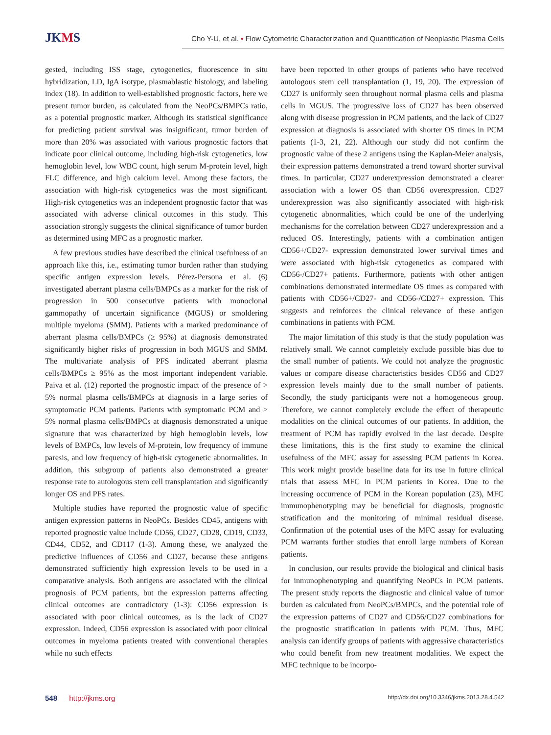JKMS
Cho Y-U, et al. • Flow Cytometric Characterization and Quantification of Neoplastic Plasma Cells
gested, including ISS stage, cytogenetics, fluorescence in situ hybridization, LD, IgA isotype, plasmablastic histology, and labeling index (18). In addition to well-established prognostic factors, here we present tumor burden, as calculated from the NeoPCs/BMPCs ratio, as a potential prognostic marker. Although its statistical significance for predicting patient survival was insignificant, tumor burden of more than 20% was associated with various prognostic factors that indicate poor clinical outcome, including high-risk cytogenetics, low hemoglobin level, low WBC count, high serum M-protein level, high FLC difference, and high calcium level. Among these factors, the association with high-risk cytogenetics was the most significant. High-risk cytogenetics was an independent prognostic factor that was associated with adverse clinical outcomes in this study. This association strongly suggests the clinical significance of tumor burden as determined using MFC as a prognostic marker.
A few previous studies have described the clinical usefulness of an approach like this, i.e., estimating tumor burden rather than studying specific antigen expression levels. Pérez-Persona et al. (6) investigated aberrant plasma cells/BMPCs as a marker for the risk of progression in 500 consecutive patients with monoclonal gammopathy of uncertain significance (MGUS) or smoldering multiple myeloma (SMM). Patients with a marked predominance of aberrant plasma cells/BMPCs (≥ 95%) at diagnosis demonstrated significantly higher risks of progression in both MGUS and SMM. The multivariate analysis of PFS indicated aberrant plasma cells/BMPCs ≥ 95% as the most important independent variable. Paiva et al. (12) reported the prognostic impact of the presence of > 5% normal plasma cells/BMPCs at diagnosis in a large series of symptomatic PCM patients. Patients with symptomatic PCM and > 5% normal plasma cells/BMPCs at diagnosis demonstrated a unique signature that was characterized by high hemoglobin levels, low levels of BMPCs, low levels of M-protein, low frequency of immune paresis, and low frequency of high-risk cytogenetic abnormalities. In addition, this subgroup of patients also demonstrated a greater response rate to autologous stem cell transplantation and significantly longer OS and PFS rates.
Multiple studies have reported the prognostic value of specific antigen expression patterns in NeoPCs. Besides CD45, antigens with reported prognostic value include CD56, CD27, CD28, CD19, CD33, CD44, CD52, and CD117 (1-3). Among these, we analyzed the predictive influences of CD56 and CD27, because these antigens demonstrated sufficiently high expression levels to be used in a comparative analysis. Both antigens are associated with the clinical prognosis of PCM patients, but the expression patterns affecting clinical outcomes are contradictory (1-3): CD56 expression is associated with poor clinical outcomes, as is the lack of CD27 expression. Indeed, CD56 expression is associated with poor clinical outcomes in myeloma patients treated with conventional therapies while no such effects
have been reported in other groups of patients who have received autologous stem cell transplantation (1, 19, 20). The expression of CD27 is uniformly seen throughout normal plasma cells and plasma cells in MGUS. The progressive loss of CD27 has been observed along with disease progression in PCM patients, and the lack of CD27 expression at diagnosis is associated with shorter OS times in PCM patients (1-3, 21, 22). Although our study did not confirm the prognostic value of these 2 antigens using the Kaplan-Meier analysis, their expression patterns demonstrated a trend toward shorter survival times. In particular, CD27 underexpression demonstrated a clearer association with a lower OS than CD56 overexpression. CD27 underexpression was also significantly associated with high-risk cytogenetic abnormalities, which could be one of the underlying mechanisms for the correlation between CD27 underexpression and a reduced OS. Interestingly, patients with a combination antigen CD56+/CD27- expression demonstrated lower survival times and were associated with high-risk cytogenetics as compared with CD56-/CD27+ patients. Furthermore, patients with other antigen combinations demonstrated intermediate OS times as compared with patients with CD56+/CD27- and CD56-/CD27+ expression. This suggests and reinforces the clinical relevance of these antigen combinations in patients with PCM.
The major limitation of this study is that the study population was relatively small. We cannot completely exclude possible bias due to the small number of patients. We could not analyze the prognostic values or compare disease characteristics besides CD56 and CD27 expression levels mainly due to the small number of patients. Secondly, the study participants were not a homogeneous group. Therefore, we cannot completely exclude the effect of therapeutic modalities on the clinical outcomes of our patients. In addition, the treatment of PCM has rapidly evolved in the last decade. Despite these limitations, this is the first study to examine the clinical usefulness of the MFC assay for assessing PCM patients in Korea. This work might provide baseline data for its use in future clinical trials that assess MFC in PCM patients in Korea. Due to the increasing occurrence of PCM in the Korean population (23), MFC immunophenotyping may be beneficial for diagnosis, prognostic stratification and the monitoring of minimal residual disease. Confirmation of the potential uses of the MFC assay for evaluating PCM warrants further studies that enroll large numbers of Korean patients.
In conclusion, our results provide the biological and clinical basis for inmunophenotyping and quantifying NeoPCs in PCM patients. The present study reports the diagnostic and clinical value of tumor burden as calculated from NeoPCs/BMPCs, and the potential role of the expression patterns of CD27 and CD56/CD27 combinations for the prognostic stratification in patients with PCM. Thus, MFC analysis can identify groups of patients with aggressive characteristics who could benefit from new treatment modalities. We expect the MFC technique to be incorpo-
548 http://jkms.org
http://dx.doi.org/10.3346/jkms.2013.28.4.542